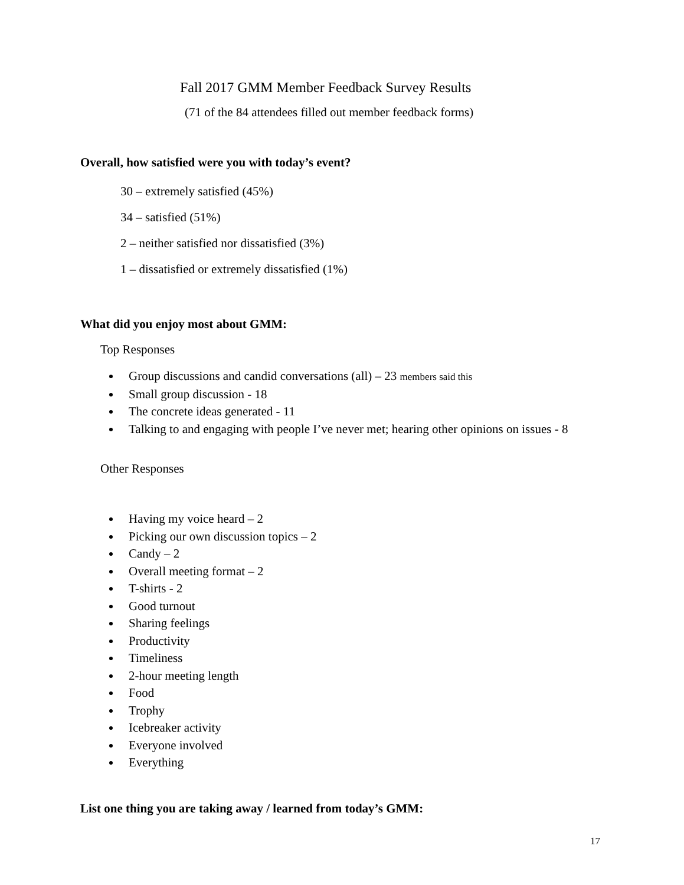Fall 2017 GMM Member Feedback Survey Results
(71 of the 84 attendees filled out member feedback forms)
Overall, how satisfied were you with today’s event?
30 – extremely satisfied (45%)
34 – satisfied (51%)
2 – neither satisfied nor dissatisfied (3%)
1 – dissatisfied or extremely dissatisfied (1%)
What did you enjoy most about GMM:
Top Responses
Group discussions and candid conversations (all) – 23 members said this
Small group discussion - 18
The concrete ideas generated - 11
Talking to and engaging with people I’ve never met; hearing other opinions on issues - 8
Other Responses
Having my voice heard – 2
Picking our own discussion topics – 2
Candy – 2
Overall meeting format – 2
T-shirts - 2
Good turnout
Sharing feelings
Productivity
Timeliness
2-hour meeting length
Food
Trophy
Icebreaker activity
Everyone involved
Everything
List one thing you are taking away / learned from today’s GMM:
17